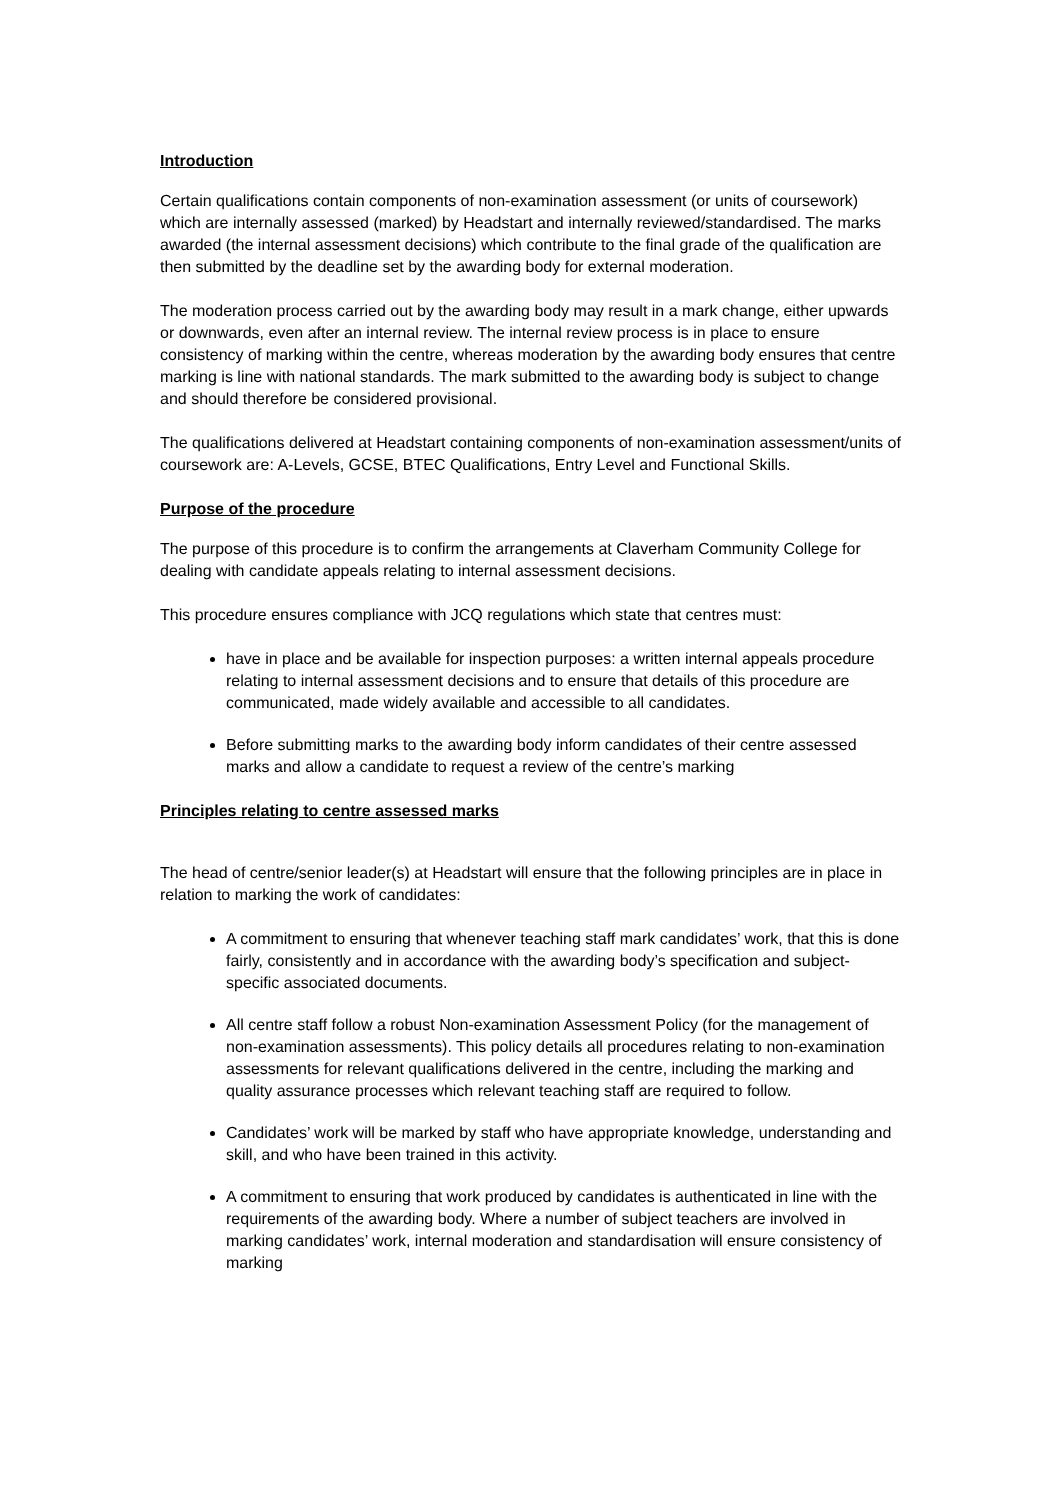Introduction
Certain qualifications contain components of non-examination assessment (or units of coursework) which are internally assessed (marked) by Headstart and internally reviewed/standardised. The marks awarded (the internal assessment decisions) which contribute to the final grade of the qualification are then submitted by the deadline set by the awarding body for external moderation.
The moderation process carried out by the awarding body may result in a mark change, either upwards or downwards, even after an internal review. The internal review process is in place to ensure consistency of marking within the centre, whereas moderation by the awarding body ensures that centre marking is line with national standards. The mark submitted to the awarding body is subject to change and should therefore be considered provisional.
The qualifications delivered at Headstart containing components of non-examination assessment/units of coursework are: A-Levels, GCSE, BTEC Qualifications, Entry Level and Functional Skills.
Purpose of the procedure
The purpose of this procedure is to confirm the arrangements at Claverham Community College for dealing with candidate appeals relating to internal assessment decisions.
This procedure ensures compliance with JCQ regulations which state that centres must:
have in place and be available for inspection purposes: a written internal appeals procedure relating to internal assessment decisions and to ensure that details of this procedure are communicated, made widely available and accessible to all candidates.
Before submitting marks to the awarding body inform candidates of their centre assessed marks and allow a candidate to request a review of the centre’s marking
Principles relating to centre assessed marks
The head of centre/senior leader(s) at Headstart will ensure that the following principles are in place in relation to marking the work of candidates:
A commitment to ensuring that whenever teaching staff mark candidates’ work, that this is done fairly, consistently and in accordance with the awarding body’s specification and subject-specific associated documents.
All centre staff follow a robust Non-examination Assessment Policy (for the management of non-examination assessments). This policy details all procedures relating to non-examination assessments for relevant qualifications delivered in the centre, including the marking and quality assurance processes which relevant teaching staff are required to follow.
Candidates’ work will be marked by staff who have appropriate knowledge, understanding and skill, and who have been trained in this activity.
A commitment to ensuring that work produced by candidates is authenticated in line with the requirements of the awarding body. Where a number of subject teachers are involved in marking candidates’ work, internal moderation and standardisation will ensure consistency of marking